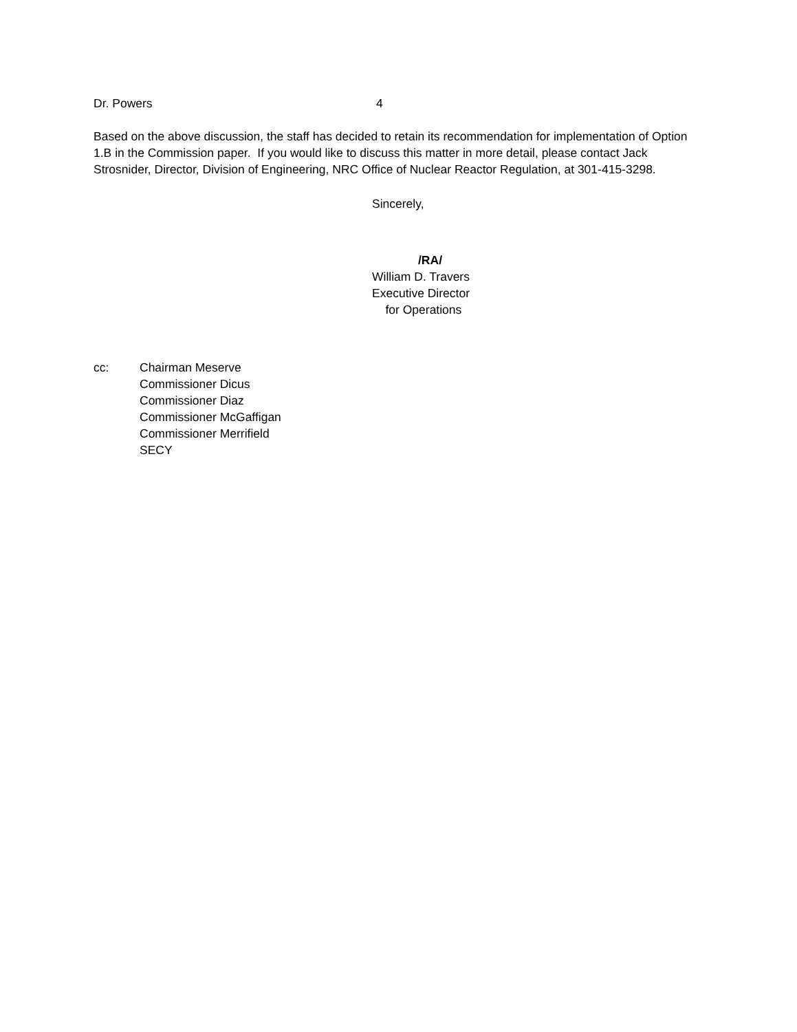Dr. Powers 4
Based on the above discussion, the staff has decided to retain its recommendation for implementation of Option 1.B in the Commission paper. If you would like to discuss this matter in more detail, please contact Jack Strosnider, Director, Division of Engineering, NRC Office of Nuclear Reactor Regulation, at 301-415-3298.
Sincerely,
/RA/
William D. Travers
Executive Director
for Operations
cc: Chairman Meserve
Commissioner Dicus
Commissioner Diaz
Commissioner McGaffigan
Commissioner Merrifield
SECY